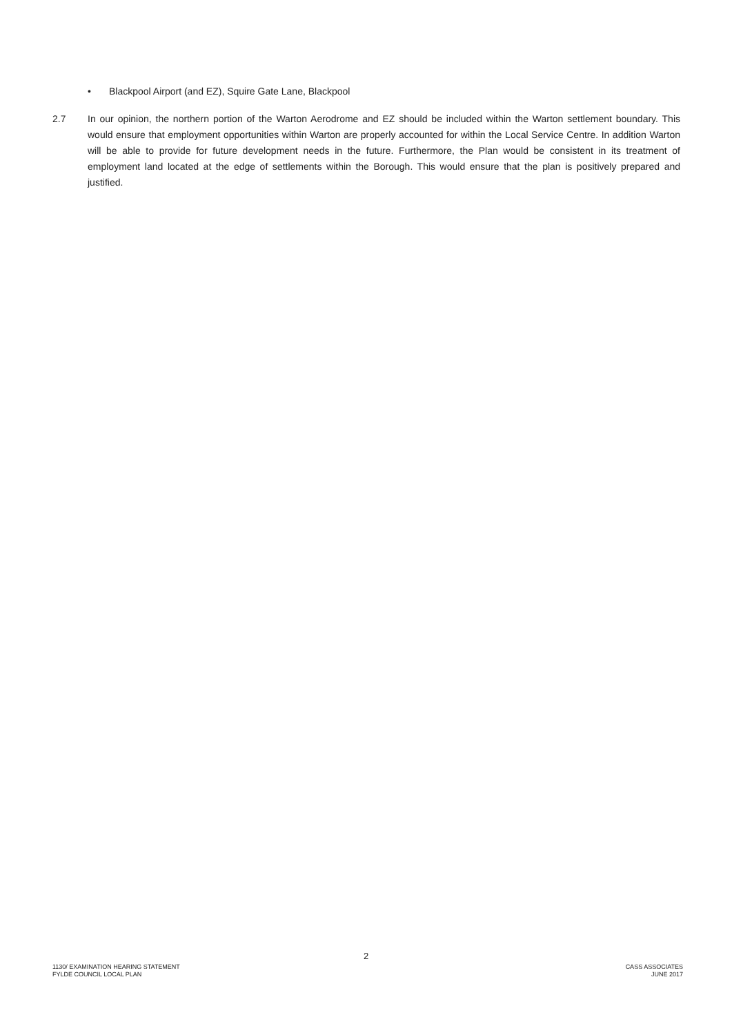• Blackpool Airport (and EZ), Squire Gate Lane, Blackpool
2.7 In our opinion, the northern portion of the Warton Aerodrome and EZ should be included within the Warton settlement boundary. This would ensure that employment opportunities within Warton are properly accounted for within the Local Service Centre. In addition Warton will be able to provide for future development needs in the future. Furthermore, the Plan would be consistent in its treatment of employment land located at the edge of settlements within the Borough. This would ensure that the plan is positively prepared and justified.
2
1130/ EXAMINATION HEARING STATEMENT
FYLDE COUNCIL LOCAL PLAN
CASS ASSOCIATES
JUNE 2017